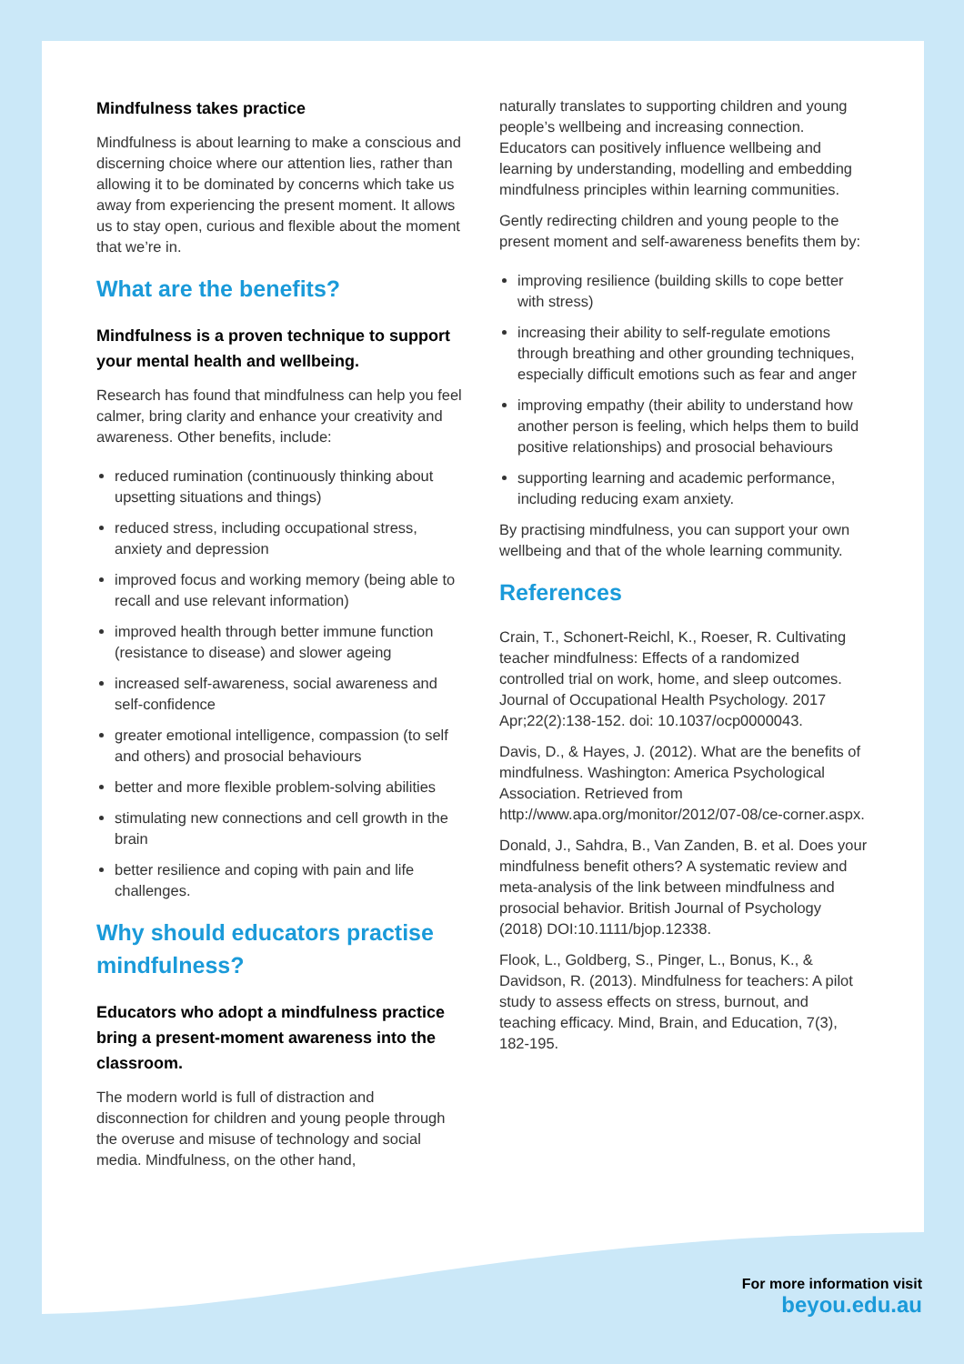Mindfulness takes practice
Mindfulness is about learning to make a conscious and discerning choice where our attention lies, rather than allowing it to be dominated by concerns which take us away from experiencing the present moment. It allows us to stay open, curious and flexible about the moment that we’re in.
What are the benefits?
Mindfulness is a proven technique to support your mental health and wellbeing.
Research has found that mindfulness can help you feel calmer, bring clarity and enhance your creativity and awareness. Other benefits, include:
reduced rumination (continuously thinking about upsetting situations and things)
reduced stress, including occupational stress, anxiety and depression
improved focus and working memory (being able to recall and use relevant information)
improved health through better immune function (resistance to disease) and slower ageing
increased self-awareness, social awareness and self-confidence
greater emotional intelligence, compassion (to self and others) and prosocial behaviours
better and more flexible problem-solving abilities
stimulating new connections and cell growth in the brain
better resilience and coping with pain and life challenges.
Why should educators practise mindfulness?
Educators who adopt a mindfulness practice bring a present-moment awareness into the classroom.
The modern world is full of distraction and disconnection for children and young people through the overuse and misuse of technology and social media. Mindfulness, on the other hand,
naturally translates to supporting children and young people’s wellbeing and increasing connection. Educators can positively influence wellbeing and learning by understanding, modelling and embedding mindfulness principles within learning communities.
Gently redirecting children and young people to the present moment and self-awareness benefits them by:
improving resilience (building skills to cope better with stress)
increasing their ability to self-regulate emotions through breathing and other grounding techniques, especially difficult emotions such as fear and anger
improving empathy (their ability to understand how another person is feeling, which helps them to build positive relationships) and prosocial behaviours
supporting learning and academic performance, including reducing exam anxiety.
By practising mindfulness, you can support your own wellbeing and that of the whole learning community.
References
Crain, T., Schonert-Reichl, K., Roeser, R. Cultivating teacher mindfulness: Effects of a randomized controlled trial on work, home, and sleep outcomes. Journal of Occupational Health Psychology. 2017 Apr;22(2):138-152. doi: 10.1037/ocp0000043.
Davis, D., & Hayes, J. (2012). What are the benefits of mindfulness. Washington: America Psychological Association. Retrieved from http://www.apa.org/monitor/2012/07-08/ce-corner.aspx.
Donald, J., Sahdra, B., Van Zanden, B. et al. Does your mindfulness benefit others? A systematic review and meta-analysis of the link between mindfulness and prosocial behavior. British Journal of Psychology (2018) DOI:10.1111/bjop.12338.
Flook, L., Goldberg, S., Pinger, L., Bonus, K., & Davidson, R. (2013). Mindfulness for teachers: A pilot study to assess effects on stress, burnout, and teaching efficacy. Mind, Brain, and Education, 7(3), 182-195.
For more information visit
beyou.edu.au